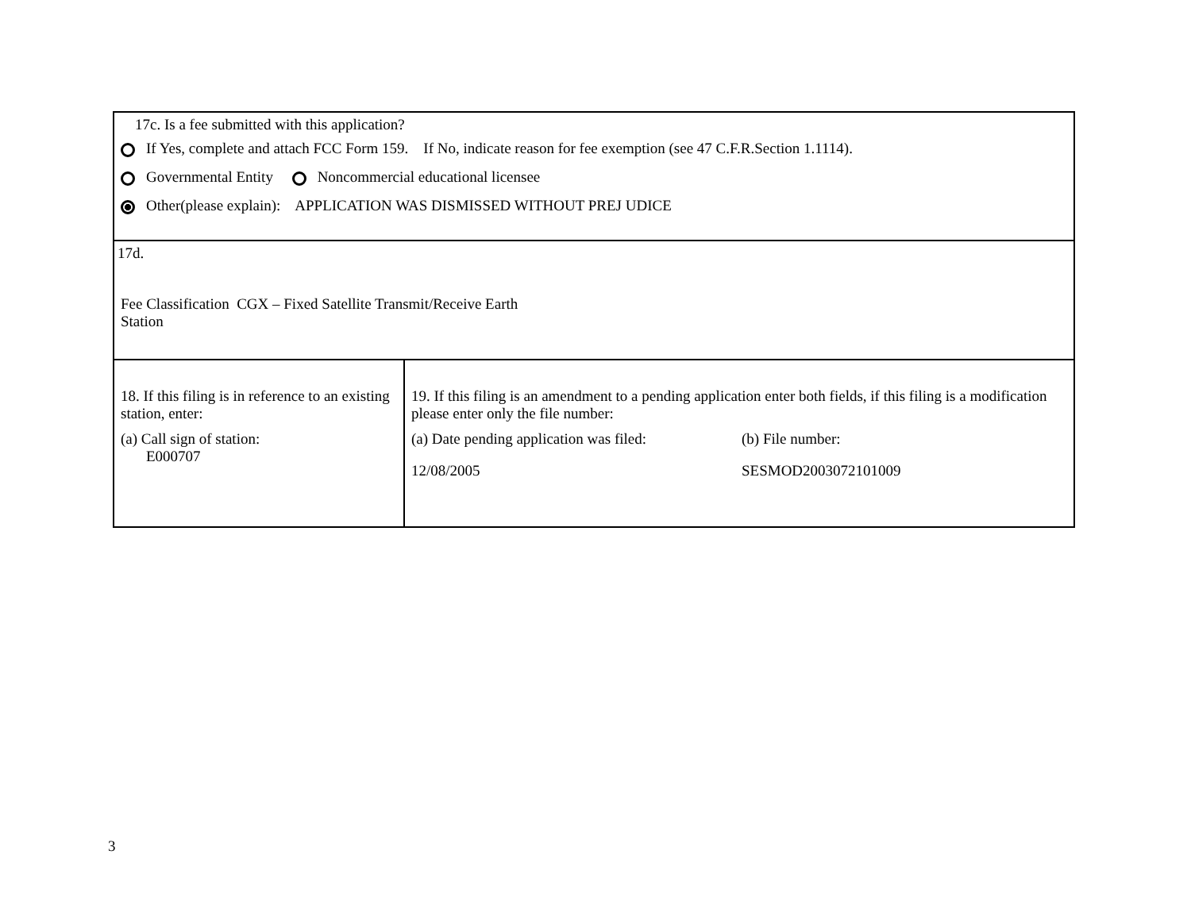17c. Is a fee submitted with this application?
If Yes, complete and attach FCC Form 159. If No, indicate reason for fee exemption (see 47 C.F.R.Section 1.1114).
Governmental Entity Noncommercial educational licensee
Other(please explain): APPLICATION WAS DISMISSED WITHOUT PREJ UDICE
17d.
Fee Classification CGX – Fixed Satellite Transmit/Receive Earth
Station
18. If this filing is in reference to an existing station, enter:
(a) Call sign of station:
E000707
19. If this filing is an amendment to a pending application enter both fields, if this filing is a modification please enter only the file number:
(a) Date pending application was filed:
12/08/2005
(b) File number:
SESMOD2003072101009
3